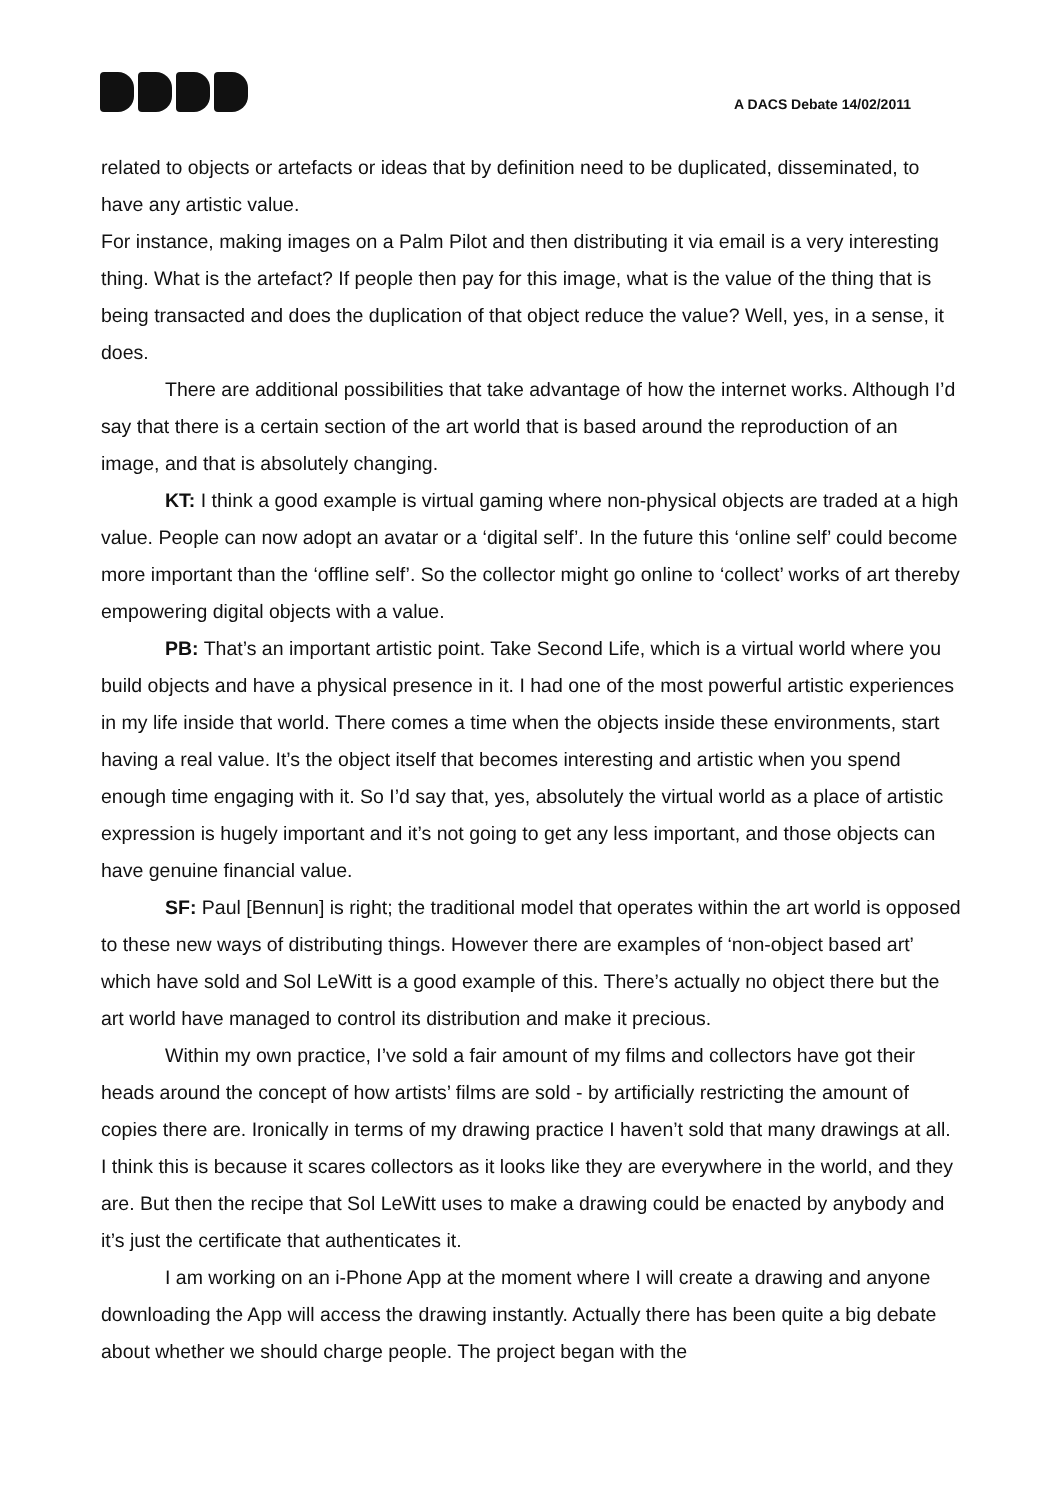A DACS Debate 14/02/2011
related to objects or artefacts or ideas that by definition need to be duplicated, disseminated, to have any artistic value.
For instance, making images on a Palm Pilot and then distributing it via email is a very interesting thing. What is the artefact? If people then pay for this image, what is the value of the thing that is being transacted and does the duplication of that object reduce the value? Well, yes, in a sense, it does.
There are additional possibilities that take advantage of how the internet works. Although I’d say that there is a certain section of the art world that is based around the reproduction of an image, and that is absolutely changing.
KT: I think a good example is virtual gaming where non-physical objects are traded at a high value. People can now adopt an avatar or a ‘digital self’. In the future this ‘online self’ could become more important than the ‘offline self’. So the collector might go online to ‘collect’ works of art thereby empowering digital objects with a value.
PB: That’s an important artistic point. Take Second Life, which is a virtual world where you build objects and have a physical presence in it. I had one of the most powerful artistic experiences in my life inside that world. There comes a time when the objects inside these environments, start having a real value. It’s the object itself that becomes interesting and artistic when you spend enough time engaging with it. So I’d say that, yes, absolutely the virtual world as a place of artistic expression is hugely important and it’s not going to get any less important, and those objects can have genuine financial value.
SF: Paul [Bennun] is right; the traditional model that operates within the art world is opposed to these new ways of distributing things. However there are examples of ‘non-object based art’ which have sold and Sol LeWitt is a good example of this. There’s actually no object there but the art world have managed to control its distribution and make it precious.
Within my own practice, I’ve sold a fair amount of my films and collectors have got their heads around the concept of how artists’ films are sold - by artificially restricting the amount of copies there are. Ironically in terms of my drawing practice I haven’t sold that many drawings at all. I think this is because it scares collectors as it looks like they are everywhere in the world, and they are. But then the recipe that Sol LeWitt uses to make a drawing could be enacted by anybody and it’s just the certificate that authenticates it.
I am working on an i-Phone App at the moment where I will create a drawing and anyone downloading the App will access the drawing instantly. Actually there has been quite a big debate about whether we should charge people. The project began with the